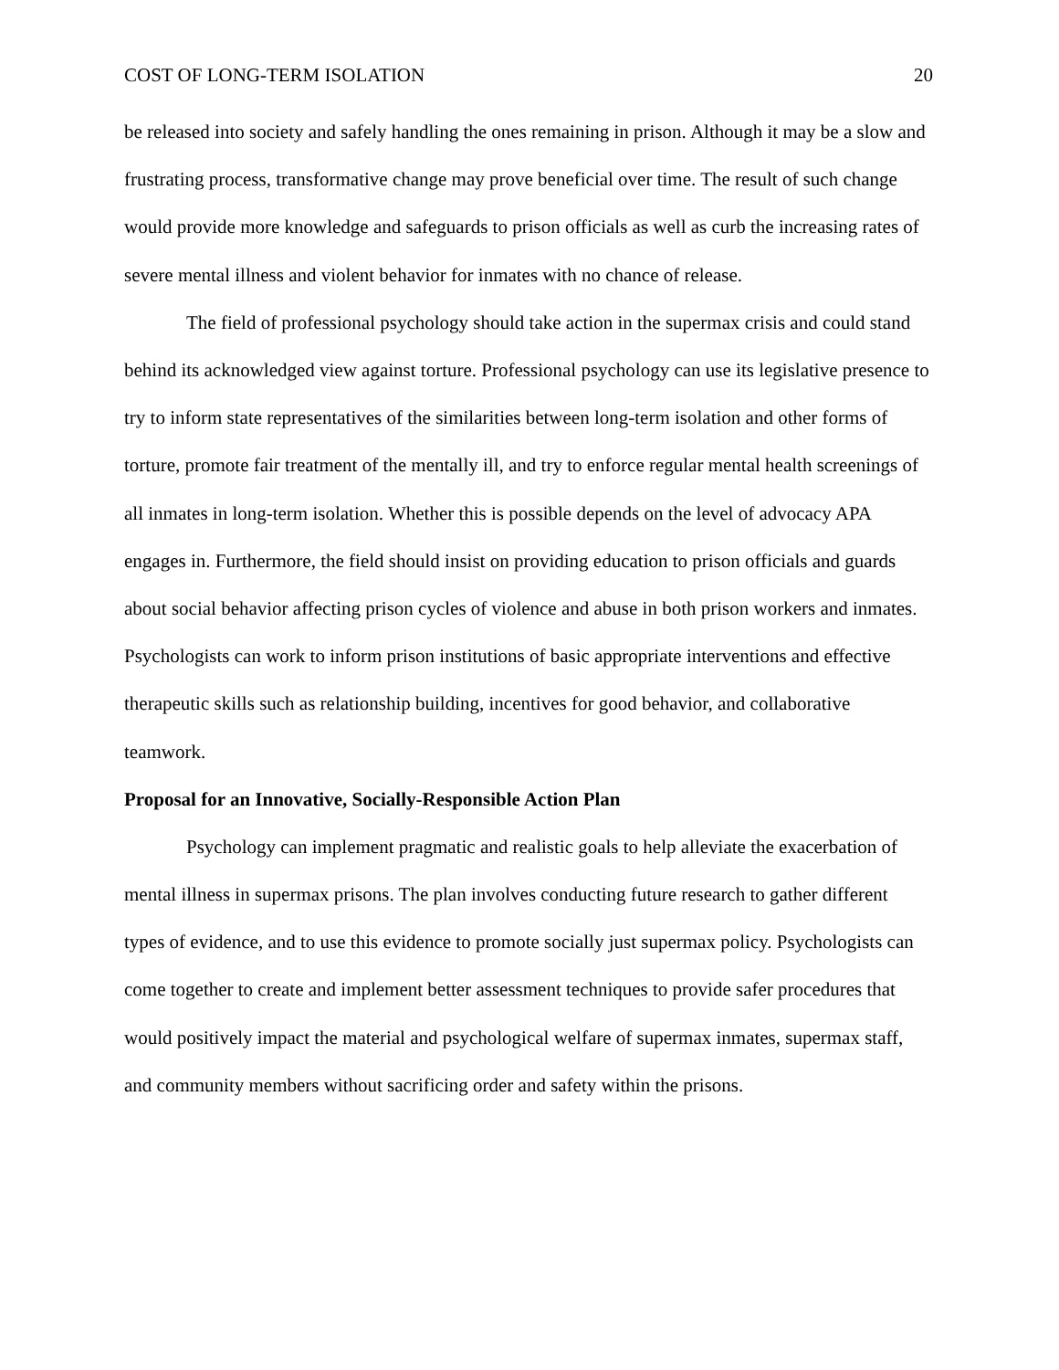COST OF LONG-TERM ISOLATION 20
be released into society and safely handling the ones remaining in prison. Although it may be a slow and frustrating process, transformative change may prove beneficial over time. The result of such change would provide more knowledge and safeguards to prison officials as well as curb the increasing rates of severe mental illness and violent behavior for inmates with no chance of release.
The field of professional psychology should take action in the supermax crisis and could stand behind its acknowledged view against torture. Professional psychology can use its legislative presence to try to inform state representatives of the similarities between long-term isolation and other forms of torture, promote fair treatment of the mentally ill, and try to enforce regular mental health screenings of all inmates in long-term isolation. Whether this is possible depends on the level of advocacy APA engages in. Furthermore, the field should insist on providing education to prison officials and guards about social behavior affecting prison cycles of violence and abuse in both prison workers and inmates. Psychologists can work to inform prison institutions of basic appropriate interventions and effective therapeutic skills such as relationship building, incentives for good behavior, and collaborative teamwork.
Proposal for an Innovative, Socially-Responsible Action Plan
Psychology can implement pragmatic and realistic goals to help alleviate the exacerbation of mental illness in supermax prisons. The plan involves conducting future research to gather different types of evidence, and to use this evidence to promote socially just supermax policy. Psychologists can come together to create and implement better assessment techniques to provide safer procedures that would positively impact the material and psychological welfare of supermax inmates, supermax staff, and community members without sacrificing order and safety within the prisons.